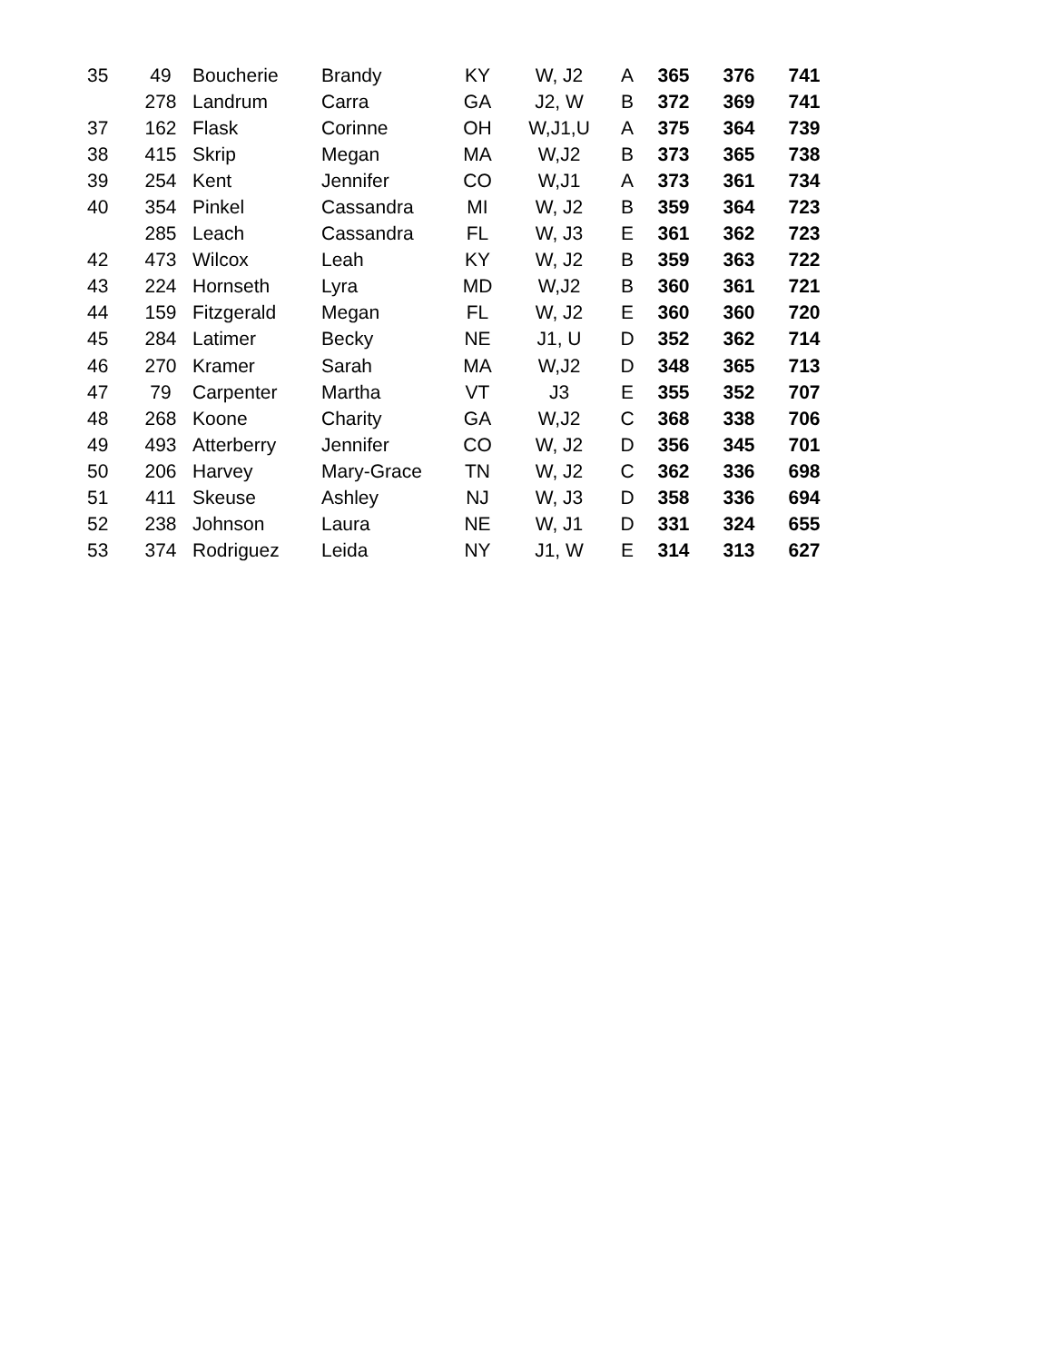| 35 | 49 | Boucherie | Brandy | KY | W, J2 | A | 365 | 376 | 741 |
| | 278 | Landrum | Carra | GA | J2, W | B | 372 | 369 | 741 |
| 37 | 162 | Flask | Corinne | OH | W,J1,U | A | 375 | 364 | 739 |
| 38 | 415 | Skrip | Megan | MA | W,J2 | B | 373 | 365 | 738 |
| 39 | 254 | Kent | Jennifer | CO | W,J1 | A | 373 | 361 | 734 |
| 40 | 354 | Pinkel | Cassandra | MI | W, J2 | B | 359 | 364 | 723 |
| | 285 | Leach | Cassandra | FL | W, J3 | E | 361 | 362 | 723 |
| 42 | 473 | Wilcox | Leah | KY | W, J2 | B | 359 | 363 | 722 |
| 43 | 224 | Hornseth | Lyra | MD | W,J2 | B | 360 | 361 | 721 |
| 44 | 159 | Fitzgerald | Megan | FL | W, J2 | E | 360 | 360 | 720 |
| 45 | 284 | Latimer | Becky | NE | J1, U | D | 352 | 362 | 714 |
| 46 | 270 | Kramer | Sarah | MA | W,J2 | D | 348 | 365 | 713 |
| 47 | 79 | Carpenter | Martha | VT | J3 | E | 355 | 352 | 707 |
| 48 | 268 | Koone | Charity | GA | W,J2 | C | 368 | 338 | 706 |
| 49 | 493 | Atterberry | Jennifer | CO | W, J2 | D | 356 | 345 | 701 |
| 50 | 206 | Harvey | Mary-Grace | TN | W, J2 | C | 362 | 336 | 698 |
| 51 | 411 | Skeuse | Ashley | NJ | W, J3 | D | 358 | 336 | 694 |
| 52 | 238 | Johnson | Laura | NE | W, J1 | D | 331 | 324 | 655 |
| 53 | 374 | Rodriguez | Leida | NY | J1, W | E | 314 | 313 | 627 |